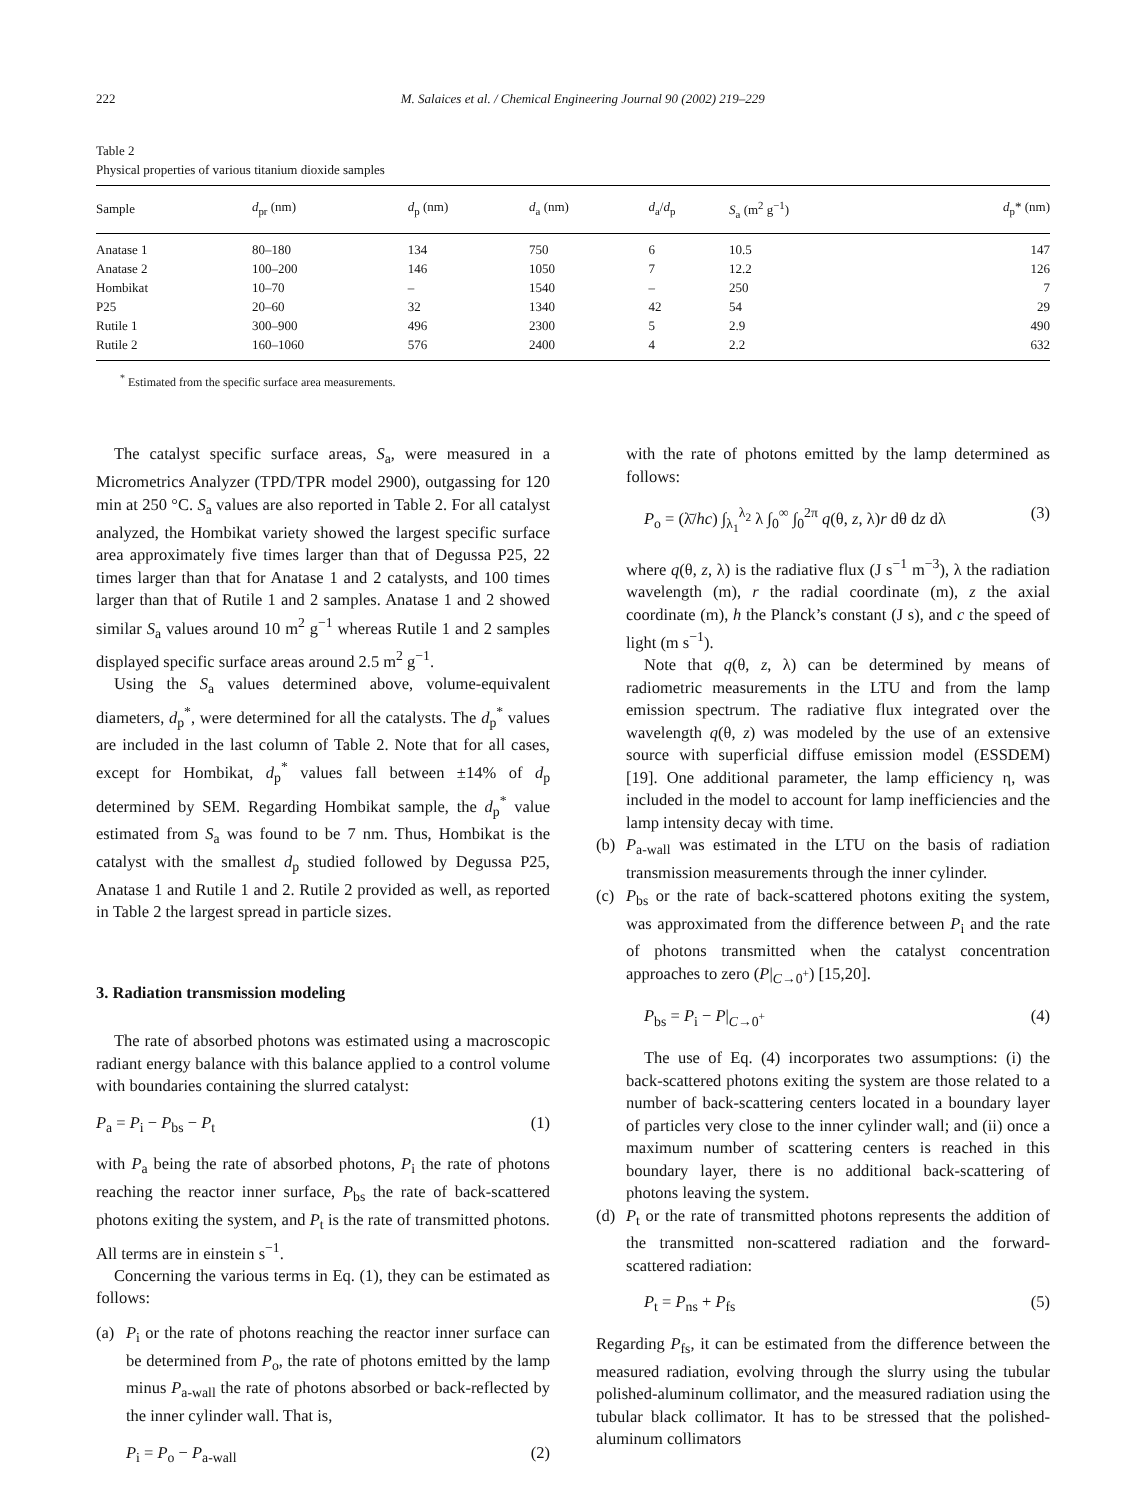222 M. Salaices et al. / Chemical Engineering Journal 90 (2002) 219–229
Table 2
Physical properties of various titanium dioxide samples
| Sample | d<sub>pr</sub> (nm) | d<sub>p</sub> (nm) | d<sub>a</sub> (nm) | d<sub>a</sub>/ d<sub>p</sub> | S<sub>a</sub> (m<sup>2</sup> g<sup>−1</sup>) | d<sub>p</sub>* (nm) |
| --- | --- | --- | --- | --- | --- | --- |
| Anatase 1 | 80–180 | 134 | 750 | 6 | 10.5 | 147 |
| Anatase 2 | 100–200 | 146 | 1050 | 7 | 12.2 | 126 |
| Hombikat | 10–70 | – | 1540 | – | 250 | 7 |
| P25 | 20–60 | 32 | 1340 | 42 | 54 | 29 |
| Rutile 1 | 300–900 | 496 | 2300 | 5 | 2.9 | 490 |
| Rutile 2 | 160–1060 | 576 | 2400 | 4 | 2.2 | 632 |
<sup>*</sup> Estimated from the specific surface area measurements.
The catalyst specific surface areas, S<sub>a</sub>, were measured in a Micrometrics Analyzer (TPD/TPR model 2900), outgassing for 120 min at 250 °C. S<sub>a</sub> values are also reported in Table 2. For all catalyst analyzed, the Hombikat variety showed the largest specific surface area approximately five times larger than that of Degussa P25, 22 times larger than that for Anatase 1 and 2 catalysts, and 100 times larger than that of Rutile 1 and 2 samples. Anatase 1 and 2 showed similar S<sub>a</sub> values around 10 m<sup>2</sup> g<sup>−1</sup> whereas Rutile 1 and 2 samples displayed specific surface areas around 2.5 m<sup>2</sup> g<sup>−1</sup>.
Using the S<sub>a</sub> values determined above, volume-equivalent diameters, d<sub>p</sub><sup>*</sup>, were determined for all the catalysts. The d<sub>p</sub><sup>*</sup> values are included in the last column of Table 2. Note that for all cases, except for Hombikat, d<sub>p</sub><sup>*</sup> values fall between ±14% of d<sub>p</sub> determined by SEM. Regarding Hombikat sample, the d<sub>p</sub><sup>*</sup> value estimated from S<sub>a</sub> was found to be 7 nm. Thus, Hombikat is the catalyst with the smallest d<sub>p</sub> studied followed by Degussa P25, Anatase 1 and Rutile 1 and 2. Rutile 2 provided as well, as reported in Table 2 the largest spread in particle sizes.
3. Radiation transmission modeling
The rate of absorbed photons was estimated using a macroscopic radiant energy balance with this balance applied to a control volume with boundaries containing the slurred catalyst:
P<sub>a</sub> = P<sub>i</sub> − P<sub>bs</sub> − P<sub>t</sub> (1)
with P<sub>a</sub> being the rate of absorbed photons, P<sub>i</sub> the rate of photons reaching the reactor inner surface, P<sub>bs</sub> the rate of back-scattered photons exiting the system, and P<sub>t</sub> is the rate of transmitted photons. All terms are in einstein s<sup>−1</sup>.
Concerning the various terms in Eq. (1), they can be estimated as follows:
(a) P<sub>i</sub> or the rate of photons reaching the reactor inner surface can be determined from P<sub>o</sub>, the rate of photons emitted by the lamp minus P<sub>a-wall</sub> the rate of photons absorbed or back-reflected by the inner cylinder wall. That is,
P<sub>i</sub> = P<sub>o</sub> − P<sub>a-wall</sub> (2)
with the rate of photons emitted by the lamp determined as follows:
P<sub>o</sub> = (λ̄/hc) ∫<sub>λ<sub>1</sub></sub><sup>λ<sub>2</sub></sup> λ ∫<sub>0</sub><sup>∞</sup> ∫<sub>0</sub><sup>2π</sup> q(θ, z, λ)r dθ dz dλ (3)
where q(θ, z, λ) is the radiative flux (J s<sup>−1</sup> m<sup>−3</sup>), λ the radiation wavelength (m), r the radial coordinate (m), z the axial coordinate (m), h the Planck’s constant (J s), and c the speed of light (m s<sup>−1</sup>).
Note that q(θ, z, λ) can be determined by means of radiometric measurements in the LTU and from the lamp emission spectrum. The radiative flux integrated over the wavelength q(θ, z) was modeled by the use of an extensive source with superficial diffuse emission model (ESSDEM) [19]. One additional parameter, the lamp efficiency η, was included in the model to account for lamp inefficiencies and the lamp intensity decay with time.
(b) P<sub>a-wall</sub> was estimated in the LTU on the basis of radiation transmission measurements through the inner cylinder.
(c) P<sub>bs</sub> or the rate of back-scattered photons exiting the system, was approximated from the difference between P<sub>i</sub> and the rate of photons transmitted when the catalyst concentration approaches to zero (P|<sub>C→0<sup>+</sup></sub>) [15,20].
P<sub>bs</sub> = P<sub>i</sub> − P|<sub>C→0<sup>+</sup></sub> (4)
The use of Eq. (4) incorporates two assumptions: (i) the back-scattered photons exiting the system are those related to a number of back-scattering centers located in a boundary layer of particles very close to the inner cylinder wall; and (ii) once a maximum number of scattering centers is reached in this boundary layer, there is no additional back-scattering of photons leaving the system.
(d) P<sub>t</sub> or the rate of transmitted photons represents the addition of the transmitted non-scattered radiation and the forward-scattered radiation:
P<sub>t</sub> = P<sub>ns</sub> + P<sub>fs</sub> (5)
Regarding P<sub>fs</sub>, it can be estimated from the difference between the measured radiation, evolving through the slurry using the tubular polished-aluminum collimator, and the measured radiation using the tubular black collimator. It has to be stressed that the polished-aluminum collimators